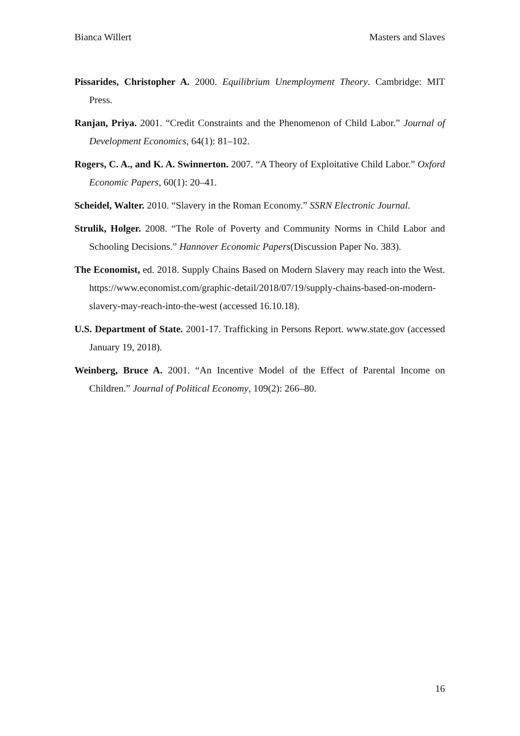Bianca Willert Masters and Slaves
Pissarides, Christopher A. 2000. Equilibrium Unemployment Theory. Cambridge: MIT Press.
Ranjan, Priya. 2001. “Credit Constraints and the Phenomenon of Child Labor.” Journal of Development Economics, 64(1): 81–102.
Rogers, C. A., and K. A. Swinnerton. 2007. “A Theory of Exploitative Child Labor.” Oxford Economic Papers, 60(1): 20–41.
Scheidel, Walter. 2010. “Slavery in the Roman Economy.” SSRN Electronic Journal.
Strulik, Holger. 2008. “The Role of Poverty and Community Norms in Child Labor and Schooling Decisions.” Hannover Economic Papers(Discussion Paper No. 383).
The Economist, ed. 2018. Supply Chains Based on Modern Slavery may reach into the West. https://www.economist.com/graphic-detail/2018/07/19/supply-chains-based-on-modern-slavery-may-reach-into-the-west (accessed 16.10.18).
U.S. Department of State. 2001-17. Trafficking in Persons Report. www.state.gov (accessed January 19, 2018).
Weinberg, Bruce A. 2001. “An Incentive Model of the Effect of Parental Income on Children.” Journal of Political Economy, 109(2): 266–80.
16